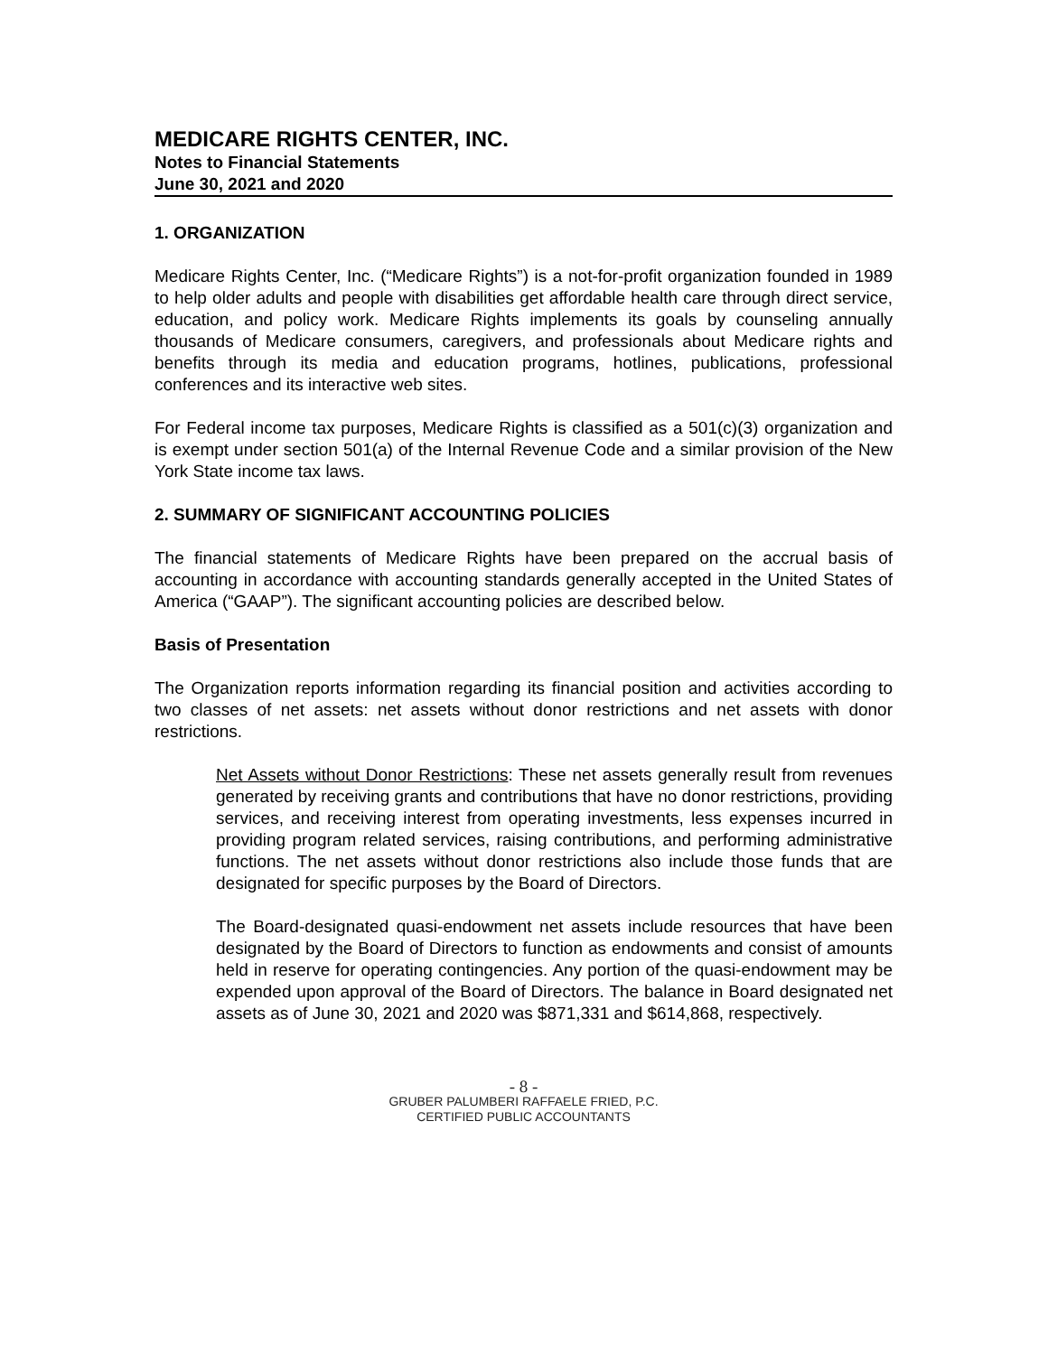MEDICARE RIGHTS CENTER, INC.
Notes to Financial Statements
June 30, 2021 and 2020
1. ORGANIZATION
Medicare Rights Center, Inc. (“Medicare Rights”) is a not-for-profit organization founded in 1989 to help older adults and people with disabilities get affordable health care through direct service, education, and policy work. Medicare Rights implements its goals by counseling annually thousands of Medicare consumers, caregivers, and professionals about Medicare rights and benefits through its media and education programs, hotlines, publications, professional conferences and its interactive web sites.
For Federal income tax purposes, Medicare Rights is classified as a 501(c)(3) organization and is exempt under section 501(a) of the Internal Revenue Code and a similar provision of the New York State income tax laws.
2. SUMMARY OF SIGNIFICANT ACCOUNTING POLICIES
The financial statements of Medicare Rights have been prepared on the accrual basis of accounting in accordance with accounting standards generally accepted in the United States of America (“GAAP”). The significant accounting policies are described below.
Basis of Presentation
The Organization reports information regarding its financial position and activities according to two classes of net assets: net assets without donor restrictions and net assets with donor restrictions.
Net Assets without Donor Restrictions: These net assets generally result from revenues generated by receiving grants and contributions that have no donor restrictions, providing services, and receiving interest from operating investments, less expenses incurred in providing program related services, raising contributions, and performing administrative functions. The net assets without donor restrictions also include those funds that are designated for specific purposes by the Board of Directors.
The Board-designated quasi-endowment net assets include resources that have been designated by the Board of Directors to function as endowments and consist of amounts held in reserve for operating contingencies. Any portion of the quasi-endowment may be expended upon approval of the Board of Directors. The balance in Board designated net assets as of June 30, 2021 and 2020 was $871,331 and $614,868, respectively.
- 8 -
GRUBER PALUMBERI RAFFAELE FRIED, P.C.
CERTIFIED PUBLIC ACCOUNTANTS